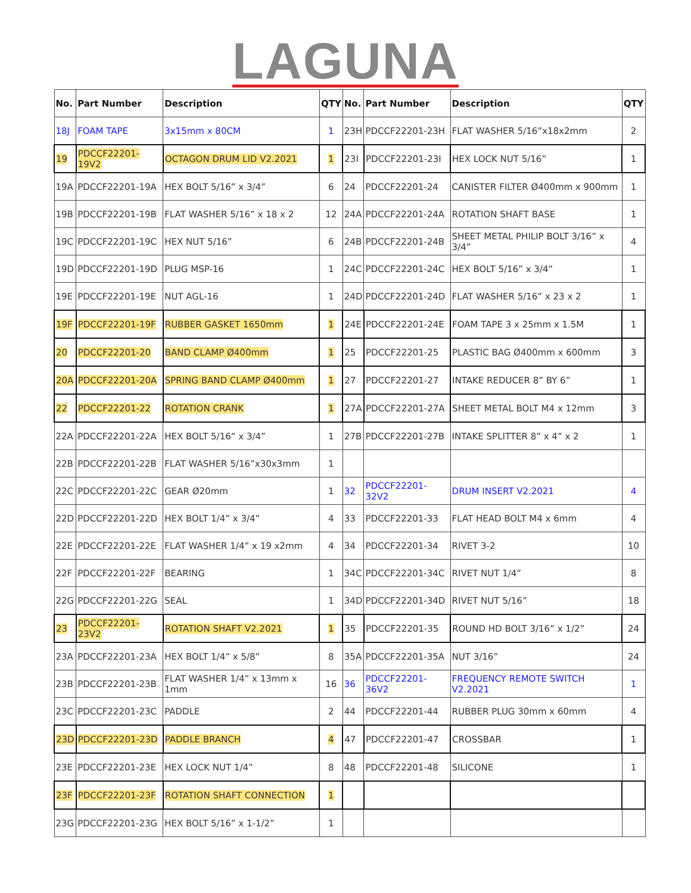LAGUNA
| No. | Part Number | Description | QTY | No. | Part Number | Description | QTY |
| --- | --- | --- | --- | --- | --- | --- | --- |
| 18J | FOAM TAPE | 3x15mm x 80CM | 1 | 23H | PDCCF22201-23H | FLAT WASHER 5/16”x18x2mm | 2 |
| 19 | PDCCF22201-19V2 | OCTAGON DRUM LID V2.2021 | 1 | 23I | PDCCF22201-23I | HEX LOCK NUT 5/16” | 1 |
| 19A | PDCCF22201-19A | HEX BOLT 5/16” x 3/4” | 6 | 24 | PDCCF22201-24 | CANISTER FILTER Ø400mm x 900mm | 1 |
| 19B | PDCCF22201-19B | FLAT WASHER 5/16” x 18 x 2 | 12 | 24A | PDCCF22201-24A | ROTATION SHAFT BASE | 1 |
| 19C | PDCCF22201-19C | HEX NUT 5/16” | 6 | 24B | PDCCF22201-24B | SHEET METAL PHILIP BOLT 3/16” x 3/4” | 4 |
| 19D | PDCCF22201-19D | PLUG MSP-16 | 1 | 24C | PDCCF22201-24C | HEX BOLT 5/16” x 3/4” | 1 |
| 19E | PDCCF22201-19E | NUT AGL-16 | 1 | 24D | PDCCF22201-24D | FLAT WASHER 5/16” x 23 x 2 | 1 |
| 19F | PDCCF22201-19F | RUBBER GASKET 1650mm | 1 | 24E | PDCCF22201-24E | FOAM TAPE 3 x 25mm x 1.5M | 1 |
| 20 | PDCCF22201-20 | BAND CLAMP Ø400mm | 1 | 25 | PDCCF22201-25 | PLASTIC BAG Ø400mm x 600mm | 3 |
| 20A | PDCCF22201-20A | SPRING BAND CLAMP Ø400mm | 1 | 27 | PDCCF22201-27 | INTAKE REDUCER 8” BY 6” | 1 |
| 22 | PDCCF22201-22 | ROTATION CRANK | 1 | 27A | PDCCF22201-27A | SHEET METAL BOLT M4 x 12mm | 3 |
| 22A | PDCCF22201-22A | HEX BOLT 5/16” x 3/4” | 1 | 27B | PDCCF22201-27B | INTAKE SPLITTER 8” x 4” x 2 | 1 |
| 22B | PDCCF22201-22B | FLAT WASHER 5/16”x30x3mm | 1 | | | | |
| 22C | PDCCF22201-22C | GEAR Ø20mm | 1 | 32 | PDCCF22201-32V2 | DRUM INSERT V2.2021 | 4 |
| 22D | PDCCF22201-22D | HEX BOLT 1/4” x 3/4” | 4 | 33 | PDCCF22201-33 | FLAT HEAD BOLT M4 x 6mm | 4 |
| 22E | PDCCF22201-22E | FLAT WASHER 1/4” x 19 x2mm | 4 | 34 | PDCCF22201-34 | RIVET 3-2 | 10 |
| 22F | PDCCF22201-22F | BEARING | 1 | 34C | PDCCF22201-34C | RIVET NUT 1/4” | 8 |
| 22G | PDCCF22201-22G | SEAL | 1 | 34D | PDCCF22201-34D | RIVET NUT 5/16” | 18 |
| 23 | PDCCF22201-23V2 | ROTATION SHAFT V2.2021 | 1 | 35 | PDCCF22201-35 | ROUND HD BOLT 3/16” x 1/2” | 24 |
| 23A | PDCCF22201-23A | HEX BOLT 1/4” x 5/8” | 8 | 35A | PDCCF22201-35A | NUT 3/16” | 24 |
| 23B | PDCCF22201-23B | FLAT WASHER 1/4” x 13mm x 1mm | 16 | 36 | PDCCF22201-36V2 | FREQUENCY REMOTE SWITCH V2.2021 | 1 |
| 23C | PDCCF22201-23C | PADDLE | 2 | 44 | PDCCF22201-44 | RUBBER PLUG 30mm x 60mm | 4 |
| 23D | PDCCF22201-23D | PADDLE BRANCH | 4 | 47 | PDCCF22201-47 | CROSSBAR | 1 |
| 23E | PDCCF22201-23E | HEX LOCK NUT 1/4” | 8 | 48 | PDCCF22201-48 | SILICONE | 1 |
| 23F | PDCCF22201-23F | ROTATION SHAFT CONNECTION | 1 | | | | |
| 23G | PDCCF22201-23G | HEX BOLT 5/16” x 1-1/2” | 1 | | | | |